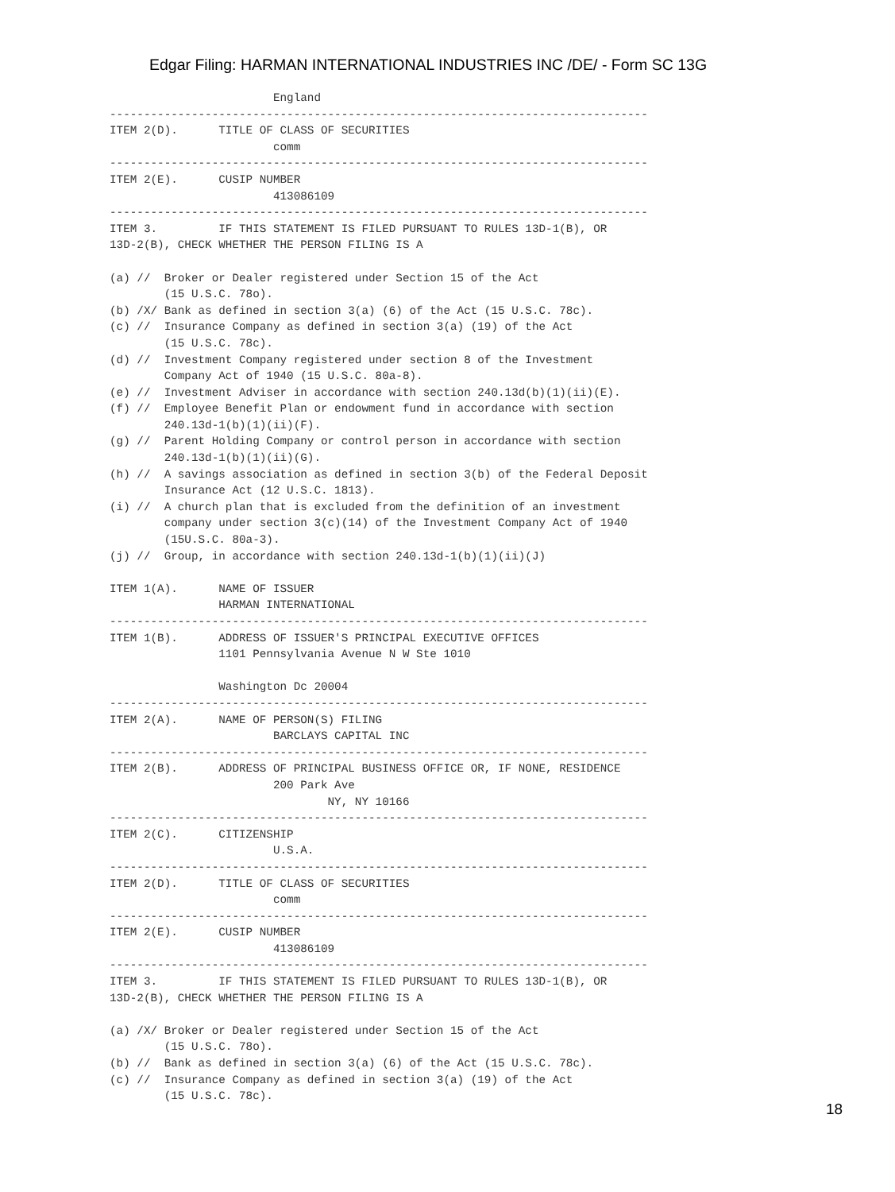Edgar Filing: HARMAN INTERNATIONAL INDUSTRIES INC /DE/ - Form SC 13G
                        England
-------------------------------------------------------------------------------
ITEM 2(D).      TITLE OF CLASS OF SECURITIES
                        comm
-------------------------------------------------------------------------------
ITEM 2(E).      CUSIP NUMBER
                        413086109
-------------------------------------------------------------------------------
ITEM 3.         IF THIS STATEMENT IS FILED PURSUANT TO RULES 13D-1(B), OR
13D-2(B), CHECK WHETHER THE PERSON FILING IS A

(a) //  Broker or Dealer registered under Section 15 of the Act
        (15 U.S.C. 78o).
(b) /X/ Bank as defined in section 3(a) (6) of the Act (15 U.S.C. 78c).
(c) //  Insurance Company as defined in section 3(a) (19) of the Act
        (15 U.S.C. 78c).
(d) //  Investment Company registered under section 8 of the Investment
        Company Act of 1940 (15 U.S.C. 80a-8).
(e) //  Investment Adviser in accordance with section 240.13d(b)(1)(ii)(E).
(f) //  Employee Benefit Plan or endowment fund in accordance with section
        240.13d-1(b)(1)(ii)(F).
(g) //  Parent Holding Company or control person in accordance with section
        240.13d-1(b)(1)(ii)(G).
(h) //  A savings association as defined in section 3(b) of the Federal Deposit
        Insurance Act (12 U.S.C. 1813).
(i) //  A church plan that is excluded from the definition of an investment
        company under section 3(c)(14) of the Investment Company Act of 1940
        (15U.S.C. 80a-3).
(j) //  Group, in accordance with section 240.13d-1(b)(1)(ii)(J)

ITEM 1(A).      NAME OF ISSUER
                HARMAN INTERNATIONAL
-------------------------------------------------------------------------------
ITEM 1(B).      ADDRESS OF ISSUER'S PRINCIPAL EXECUTIVE OFFICES
                1101 Pennsylvania Avenue N W Ste 1010

                Washington Dc 20004
-------------------------------------------------------------------------------
ITEM 2(A).      NAME OF PERSON(S) FILING
                        BARCLAYS CAPITAL INC
-------------------------------------------------------------------------------
ITEM 2(B).      ADDRESS OF PRINCIPAL BUSINESS OFFICE OR, IF NONE, RESIDENCE
                        200 Park Ave
                                NY, NY 10166
-------------------------------------------------------------------------------
ITEM 2(C).      CITIZENSHIP
                        U.S.A.
-------------------------------------------------------------------------------
ITEM 2(D).      TITLE OF CLASS OF SECURITIES
                        comm
-------------------------------------------------------------------------------
ITEM 2(E).      CUSIP NUMBER
                        413086109
-------------------------------------------------------------------------------
ITEM 3.         IF THIS STATEMENT IS FILED PURSUANT TO RULES 13D-1(B), OR
13D-2(B), CHECK WHETHER THE PERSON FILING IS A

(a) /X/ Broker or Dealer registered under Section 15 of the Act
        (15 U.S.C. 78o).
(b) //  Bank as defined in section 3(a) (6) of the Act (15 U.S.C. 78c).
(c) //  Insurance Company as defined in section 3(a) (19) of the Act
        (15 U.S.C. 78c).
18